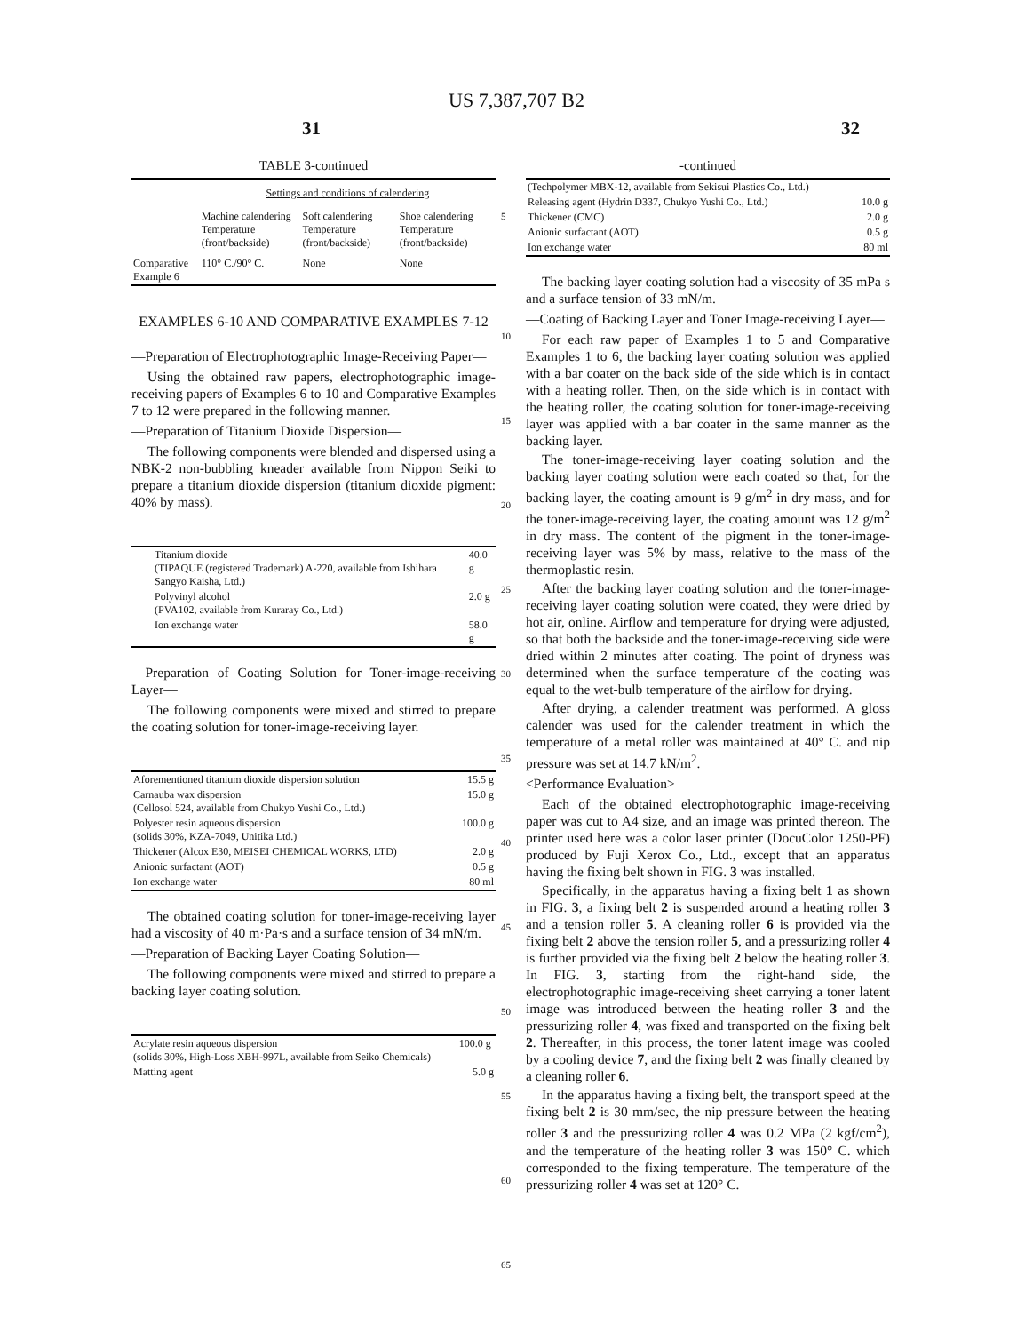US 7,387,707 B2
31 32
TABLE 3-continued
| | Settings and conditions of calendering | | |
| --- | --- | --- | --- |
| | Machine calendering Temperature (front/backside) | Soft calendering Temperature (front/backside) | Shoe calendering Temperature (front/backside) |
| Comparative Example 6 | 110° C./90° C. | None | None |
EXAMPLES 6-10 AND COMPARATIVE EXAMPLES 7-12
—Preparation of Electrophotographic Image-Receiving Paper—
Using the obtained raw papers, electrophotographic image-receiving papers of Examples 6 to 10 and Comparative Examples 7 to 12 were prepared in the following manner.
—Preparation of Titanium Dioxide Dispersion—
The following components were blended and dispersed using a NBK-2 non-bubbling kneader available from Nippon Seiki to prepare a titanium dioxide dispersion (titanium dioxide pigment: 40% by mass).
| Titanium dioxide (TIPAQUE (registered Trademark) A-220, available from Ishihara Sangyo Kaisha, Ltd.) | 40.0 g |
| Polyvinyl alcohol (PVA102, available from Kuraray Co., Ltd.) | 2.0 g |
| Ion exchange water | 58.0 g |
—Preparation of Coating Solution for Toner-image-receiving Layer—
The following components were mixed and stirred to prepare the coating solution for toner-image-receiving layer.
| Aforementioned titanium dioxide dispersion solution | 15.5 g |
| Carnauba wax dispersion (Cellosol 524, available from Chukyo Yushi Co., Ltd.) | 15.0 g |
| Polyester resin aqueous dispersion (solids 30%, KZA-7049, Unitika Ltd.) | 100.0 g |
| Thickener (Alcox E30, MEISEI CHEMICAL WORKS, LTD) | 2.0 g |
| Anionic surfactant (AOT) | 0.5 g |
| Ion exchange water | 80 ml |
The obtained coating solution for toner-image-receiving layer had a viscosity of 40 m·Pa·s and a surface tension of 34 mN/m.
—Preparation of Backing Layer Coating Solution—
The following components were mixed and stirred to prepare a backing layer coating solution.
| Acrylate resin aqueous dispersion (solids 30%, High-Loss XBH-997L, available from Seiko Chemicals) | 100.0 g |
| Matting agent | 5.0 g |
5
10
15
20
25
30
35
40
45
50
55
60
65
-continued
| (Techpolymer MBX-12, available from Sekisui Plastics Co., Ltd.) | |
| Releasing agent (Hydrin D337, Chukyo Yushi Co., Ltd.) | 10.0 g |
| Thickener (CMC) | 2.0 g |
| Anionic surfactant (AOT) | 0.5 g |
| Ion exchange water | 80 ml |
The backing layer coating solution had a viscosity of 35 mPa s and a surface tension of 33 mN/m.
—Coating of Backing Layer and Toner Image-receiving Layer—
For each raw paper of Examples 1 to 5 and Comparative Examples 1 to 6, the backing layer coating solution was applied with a bar coater on the back side of the side which is in contact with a heating roller. Then, on the side which is in contact with the heating roller, the coating solution for toner-image-receiving layer was applied with a bar coater in the same manner as the backing layer.
The toner-image-receiving layer coating solution and the backing layer coating solution were each coated so that, for the backing layer, the coating amount is 9 g/m<sup>2</sup> in dry mass, and for the toner-image-receiving layer, the coating amount was 12 g/m<sup>2</sup> in dry mass. The content of the pigment in the toner-image-receiving layer was 5% by mass, relative to the mass of the thermoplastic resin.
After the backing layer coating solution and the toner-image-receiving layer coating solution were coated, they were dried by hot air, online. Airflow and temperature for drying were adjusted, so that both the backside and the toner-image-receiving side were dried within 2 minutes after coating. The point of dryness was determined when the surface temperature of the coating was equal to the wet-bulb temperature of the airflow for drying.
After drying, a calender treatment was performed. A gloss calender was used for the calender treatment in which the temperature of a metal roller was maintained at 40° C. and nip pressure was set at 14.7 kN/m<sup>2</sup>.
<Performance Evaluation>
Each of the obtained electrophotographic image-receiving paper was cut to A4 size, and an image was printed thereon. The printer used here was a color laser printer (DocuColor 1250-PF) produced by Fuji Xerox Co., Ltd., except that an apparatus having the fixing belt shown in FIG. 3 was installed.
Specifically, in the apparatus having a fixing belt 1 as shown in FIG. 3, a fixing belt 2 is suspended around a heating roller 3 and a tension roller 5. A cleaning roller 6 is provided via the fixing belt 2 above the tension roller 5, and a pressurizing roller 4 is further provided via the fixing belt 2 below the heating roller 3. In FIG. 3, starting from the right-hand side, the electrophotographic image-receiving sheet carrying a toner latent image was introduced between the heating roller 3 and the pressurizing roller 4, was fixed and transported on the fixing belt 2. Thereafter, in this process, the toner latent image was cooled by a cooling device 7, and the fixing belt 2 was finally cleaned by a cleaning roller 6.
In the apparatus having a fixing belt, the transport speed at the fixing belt 2 is 30 mm/sec, the nip pressure between the heating roller 3 and the pressurizing roller 4 was 0.2 MPa (2 kgf/cm<sup>2</sup>), and the temperature of the heating roller 3 was 150° C. which corresponded to the fixing temperature. The temperature of the pressurizing roller 4 was set at 120° C.